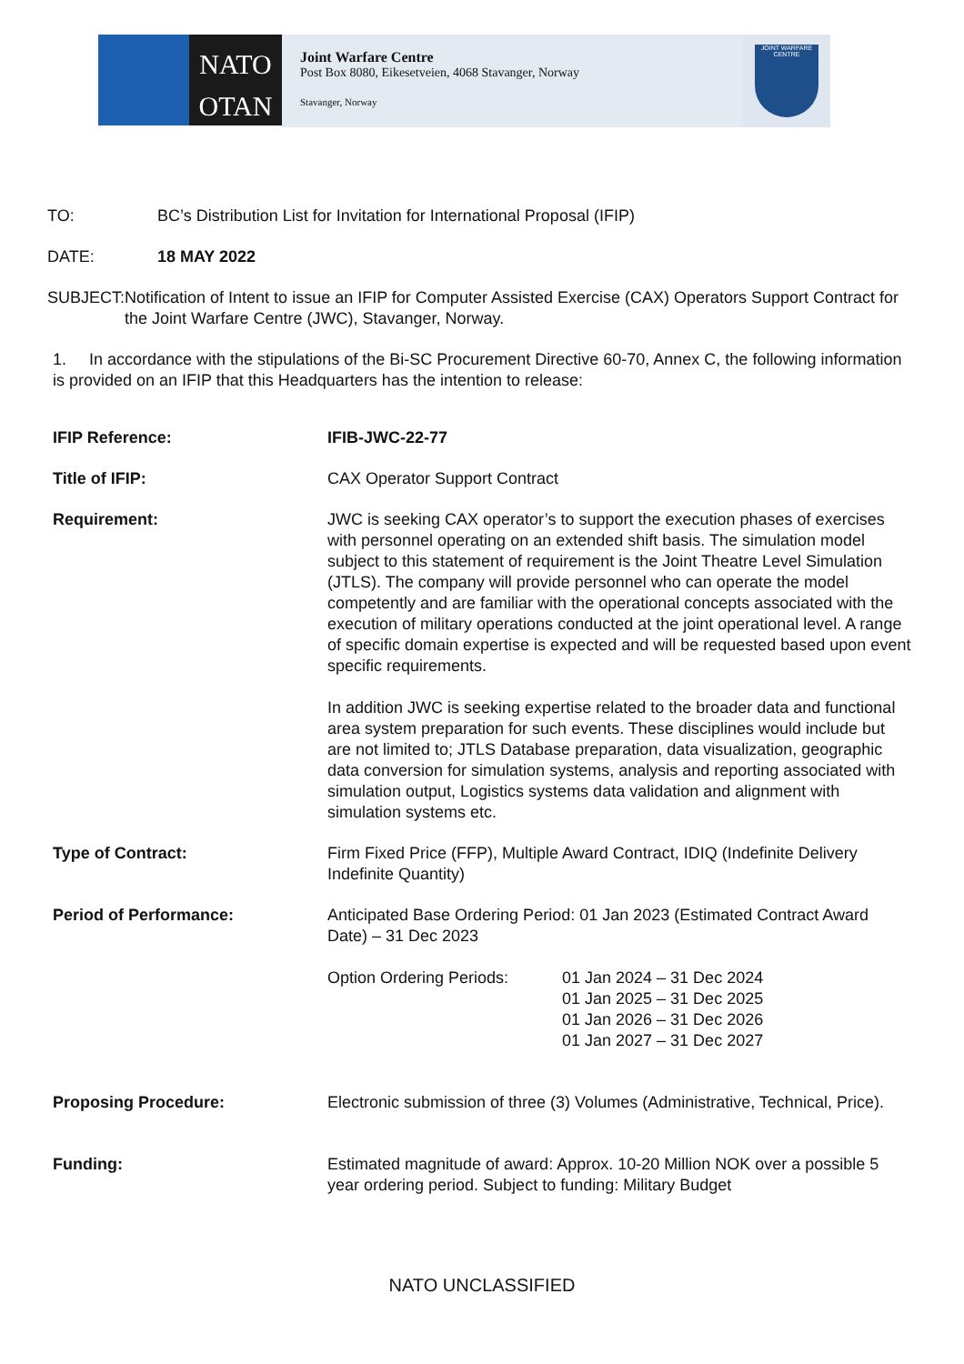NATO
OTAN
Joint Warfare Centre
Post Box 8080, Eikesetveien, 4068 Stavanger, Norway
Stavanger, Norway
JOINT WARFARE CENTRE
TO: BC’s Distribution List for Invitation for International Proposal (IFIP)
DATE: 18 MAY 2022
SUBJECT: Notification of Intent to issue an IFIP for Computer Assisted Exercise (CAX) Operators Support Contract for the Joint Warfare Centre (JWC), Stavanger, Norway.
1. In accordance with the stipulations of the Bi-SC Procurement Directive 60-70, Annex C, the following information is provided on an IFIP that this Headquarters has the intention to release:
| IFIP Reference: | IFIB-JWC-22-77 |
| Title of IFIP: | CAX Operator Support Contract |
| Requirement: | JWC is seeking CAX operator’s to support the execution phases of exercises with personnel operating on an extended shift basis. The simulation model subject to this statement of requirement is the Joint Theatre Level Simulation (JTLS). The company will provide personnel who can operate the model competently and are familiar with the operational concepts associated with the execution of military operations conducted at the joint operational level. A range of specific domain expertise is expected and will be requested based upon event specific requirements. In addition JWC is seeking expertise related to the broader data and functional area system preparation for such events. These disciplines would include but are not limited to; JTLS Database preparation, data visualization, geographic data conversion for simulation systems, analysis and reporting associated with simulation output, Logistics systems data validation and alignment with simulation systems etc. |
| Type of Contract: | Firm Fixed Price (FFP), Multiple Award Contract, IDIQ (Indefinite Delivery Indefinite Quantity) |
| Period of Performance: | Anticipated Base Ordering Period: 01 Jan 2023 (Estimated Contract Award Date) – 31 Dec 2023 Option Ordering Periods: 01 Jan 2024 – 31 Dec 2024 01 Jan 2025 – 31 Dec 2025 01 Jan 2026 – 31 Dec 2026 01 Jan 2027 – 31 Dec 2027 |
| Proposing Procedure: | Electronic submission of three (3) Volumes (Administrative, Technical, Price). |
| Funding: | Estimated magnitude of award: Approx. 10-20 Million NOK over a possible 5 year ordering period. Subject to funding: Military Budget |
NATO UNCLASSIFIED